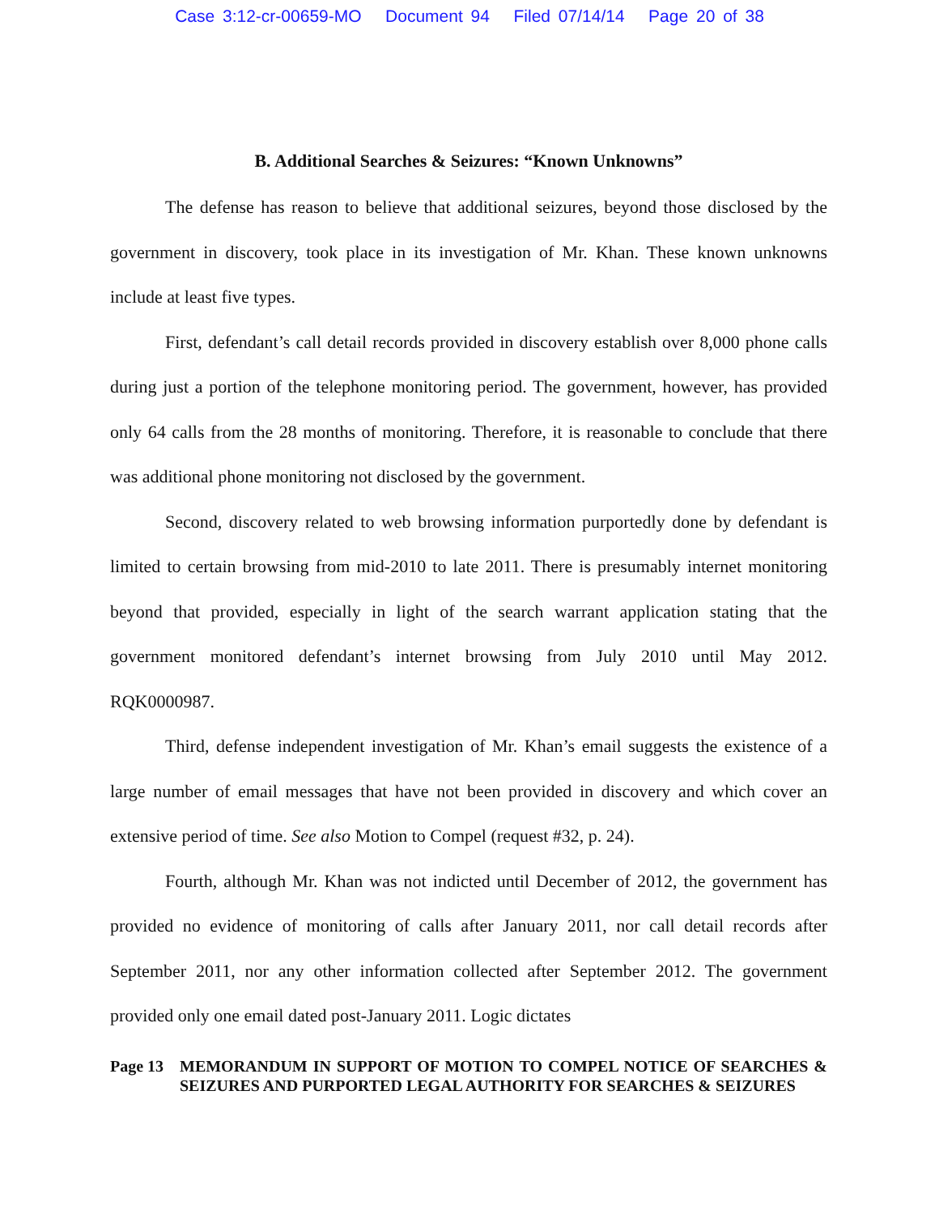Case 3:12-cr-00659-MO Document 94 Filed 07/14/14 Page 20 of 38
B. Additional Searches & Seizures: “Known Unknowns”
The defense has reason to believe that additional seizures, beyond those disclosed by the government in discovery, took place in its investigation of Mr. Khan. These known unknowns include at least five types.
First, defendant’s call detail records provided in discovery establish over 8,000 phone calls during just a portion of the telephone monitoring period. The government, however, has provided only 64 calls from the 28 months of monitoring. Therefore, it is reasonable to conclude that there was additional phone monitoring not disclosed by the government.
Second, discovery related to web browsing information purportedly done by defendant is limited to certain browsing from mid-2010 to late 2011. There is presumably internet monitoring beyond that provided, especially in light of the search warrant application stating that the government monitored defendant’s internet browsing from July 2010 until May 2012. RQK0000987.
Third, defense independent investigation of Mr. Khan’s email suggests the existence of a large number of email messages that have not been provided in discovery and which cover an extensive period of time. See also Motion to Compel (request #32, p. 24).
Fourth, although Mr. Khan was not indicted until December of 2012, the government has provided no evidence of monitoring of calls after January 2011, nor call detail records after September 2011, nor any other information collected after September 2012. The government provided only one email dated post-January 2011. Logic dictates
Page 13 MEMORANDUM IN SUPPORT OF MOTION TO COMPEL NOTICE OF SEARCHES & SEIZURES AND PURPORTED LEGAL AUTHORITY FOR SEARCHES & SEIZURES